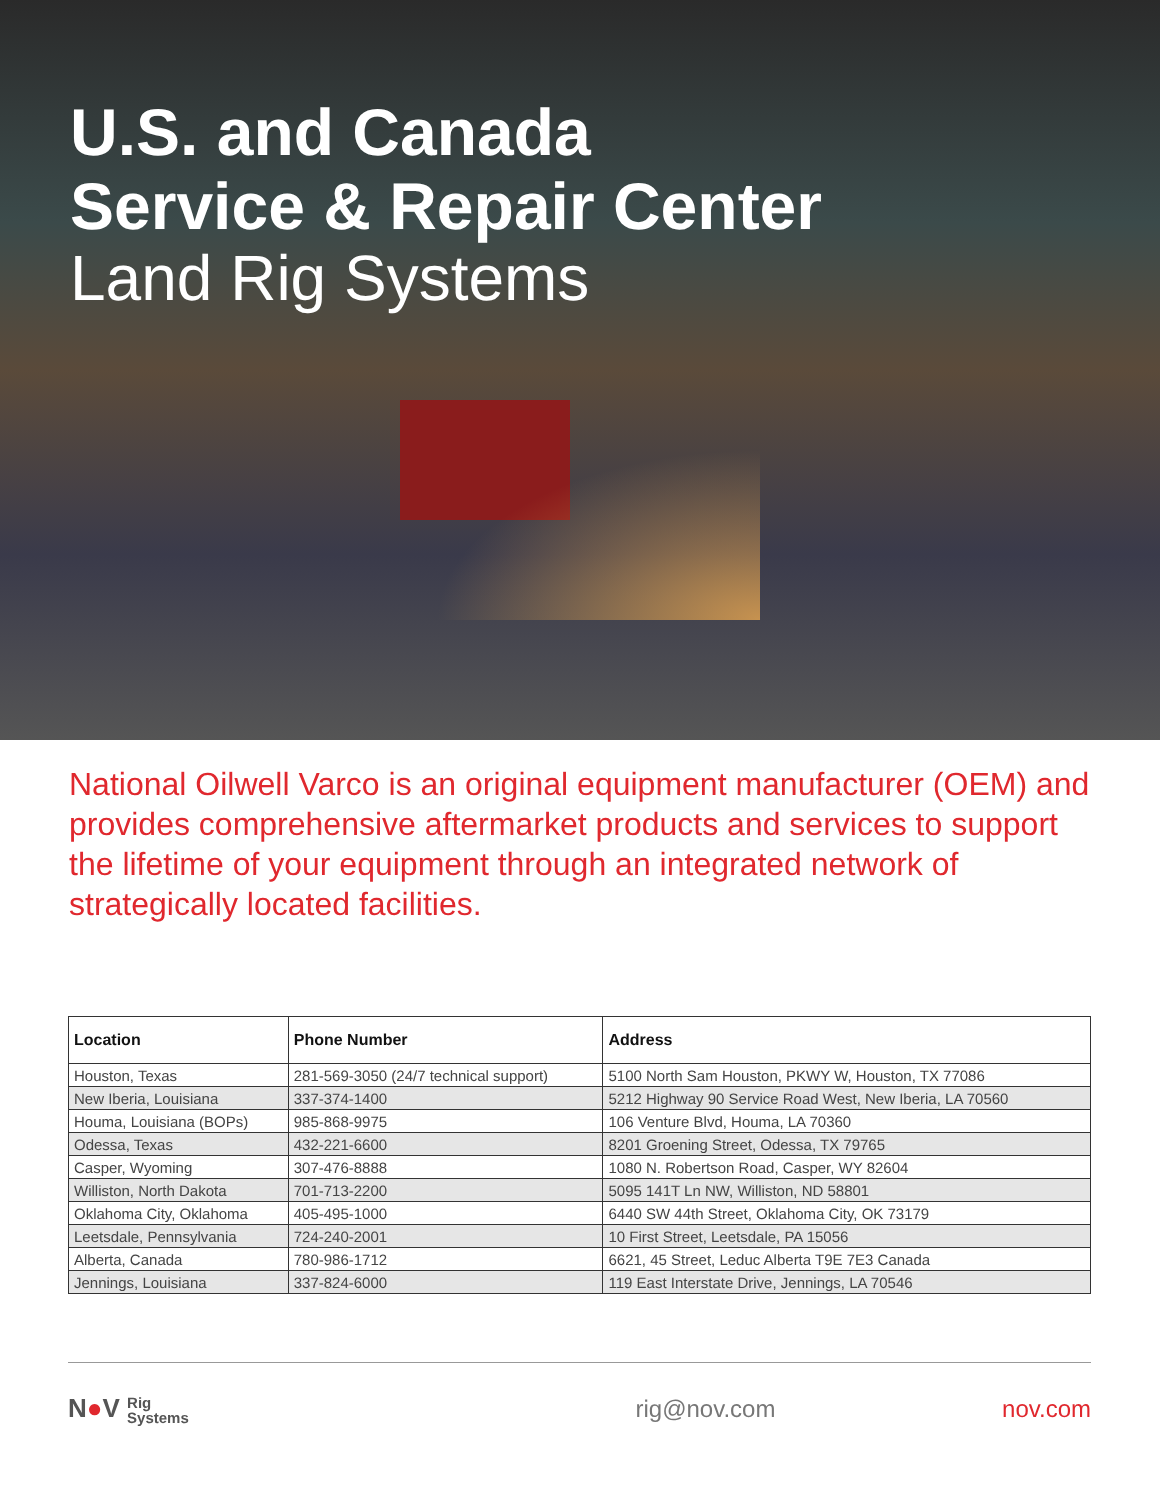U.S. and Canada
Service & Repair Center
Land Rig Systems
National Oilwell Varco is an original equipment manufacturer (OEM) and provides comprehensive aftermarket products and services to support the lifetime of your equipment through an integrated network of strategically located facilities.
| Location | Phone Number | Address |
| --- | --- | --- |
| Houston, Texas | 281-569-3050 (24/7 technical support) | 5100 North Sam Houston, PKWY W, Houston, TX 77086 |
| New Iberia, Louisiana | 337-374-1400 | 5212 Highway 90 Service Road West, New Iberia, LA 70560 |
| Houma, Louisiana (BOPs) | 985-868-9975 | 106 Venture Blvd, Houma, LA 70360 |
| Odessa, Texas | 432-221-6600 | 8201 Groening Street, Odessa, TX 79765 |
| Casper, Wyoming | 307-476-8888 | 1080 N. Robertson Road, Casper, WY 82604 |
| Williston, North Dakota | 701-713-2200 | 5095 141T Ln NW, Williston, ND 58801 |
| Oklahoma City, Oklahoma | 405-495-1000 | 6440 SW 44th Street, Oklahoma City, OK 73179 |
| Leetsdale, Pennsylvania | 724-240-2001 | 10 First Street, Leetsdale, PA 15056 |
| Alberta, Canada | 780-986-1712 | 6621, 45 Street, Leduc Alberta T9E 7E3 Canada |
| Jennings, Louisiana | 337-824-6000 | 119 East Interstate Drive, Jennings, LA 70546 |
N●V Rig
Systems
rig@nov.com nov.com